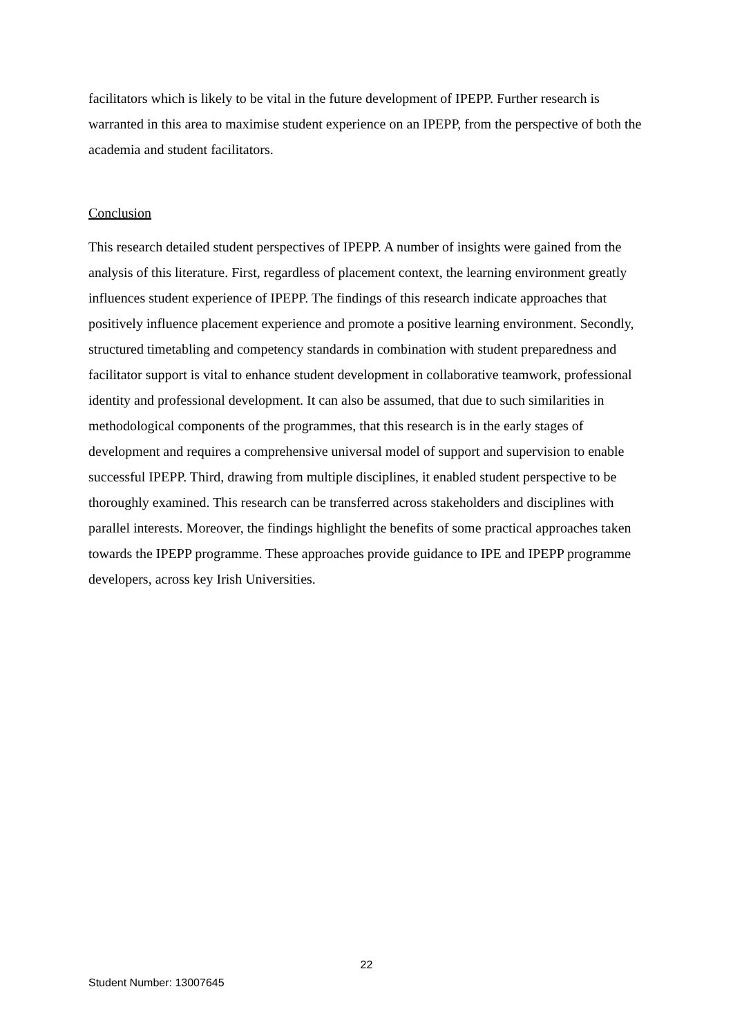facilitators which is likely to be vital in the future development of IPEPP. Further research is warranted in this area to maximise student experience on an IPEPP, from the perspective of both the academia and student facilitators.
Conclusion
This research detailed student perspectives of IPEPP. A number of insights were gained from the analysis of this literature. First, regardless of placement context, the learning environment greatly influences student experience of IPEPP. The findings of this research indicate approaches that positively influence placement experience and promote a positive learning environment. Secondly, structured timetabling and competency standards in combination with student preparedness and facilitator support is vital to enhance student development in collaborative teamwork, professional identity and professional development. It can also be assumed, that due to such similarities in methodological components of the programmes, that this research is in the early stages of development and requires a comprehensive universal model of support and supervision to enable successful IPEPP. Third, drawing from multiple disciplines, it enabled student perspective to be thoroughly examined. This research can be transferred across stakeholders and disciplines with parallel interests. Moreover, the findings highlight the benefits of some practical approaches taken towards the IPEPP programme. These approaches provide guidance to IPE and IPEPP programme developers, across key Irish Universities.
22
Student Number: 13007645